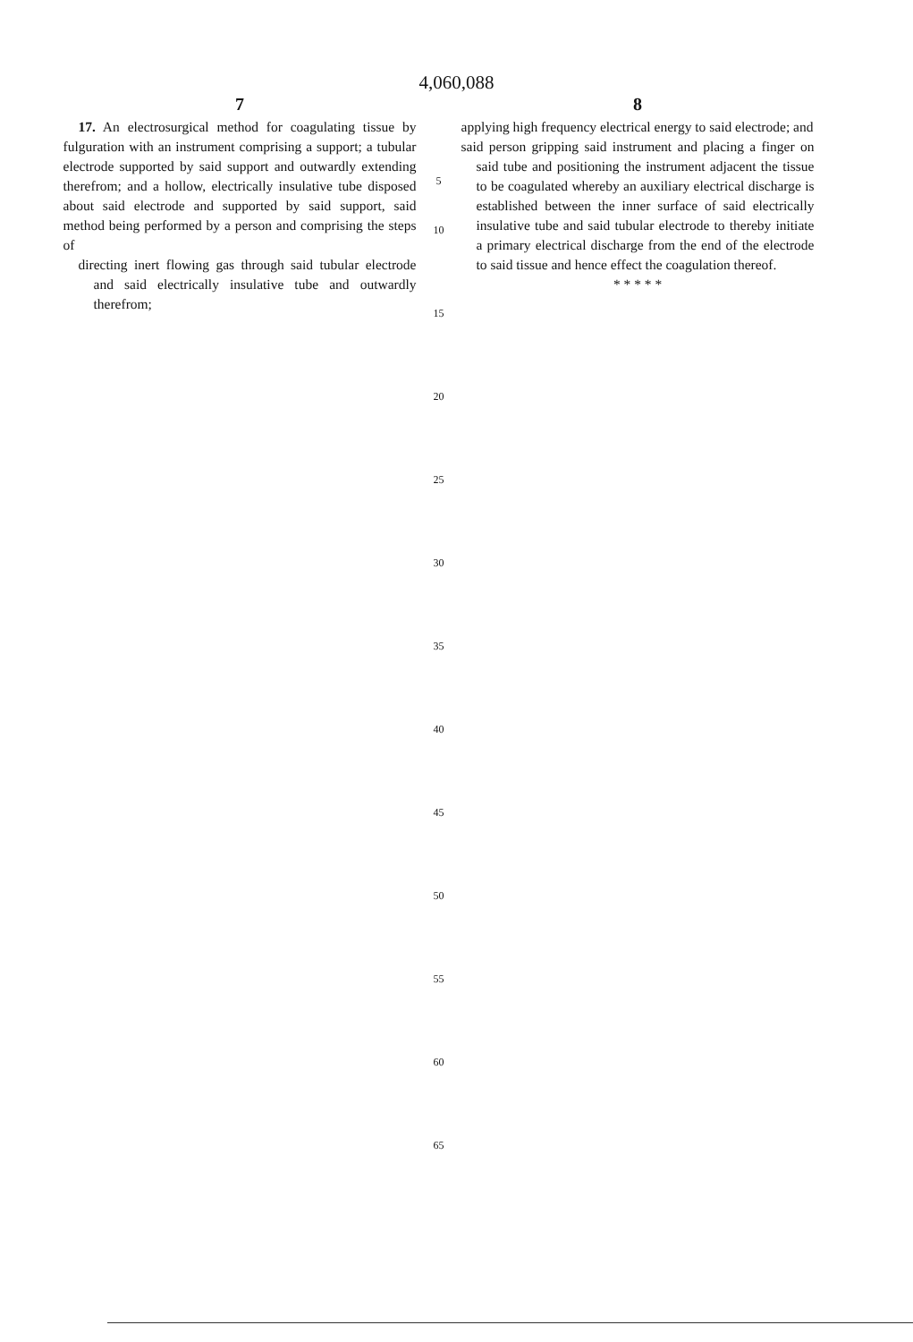4,060,088
7
17. An electrosurgical method for coagulating tissue by fulguration with an instrument comprising a support; a tubular electrode supported by said support and outwardly extending therefrom; and a hollow, electrically insulative tube disposed about said electrode and supported by said support, said method being performed by a person and comprising the steps of
directing inert flowing gas through said tubular electrode and said electrically insulative tube and outwardly therefrom;
5
10
15
20
25
30
35
40
45
50
55
60
65
8
applying high frequency electrical energy to said electrode; and
said person gripping said instrument and placing a finger on said tube and positioning the instrument adjacent the tissue to be coagulated whereby an auxiliary electrical discharge is established between the inner surface of said electrically insulative tube and said tubular electrode to thereby initiate a primary electrical discharge from the end of the electrode to said tissue and hence effect the coagulation thereof.
* * * * *